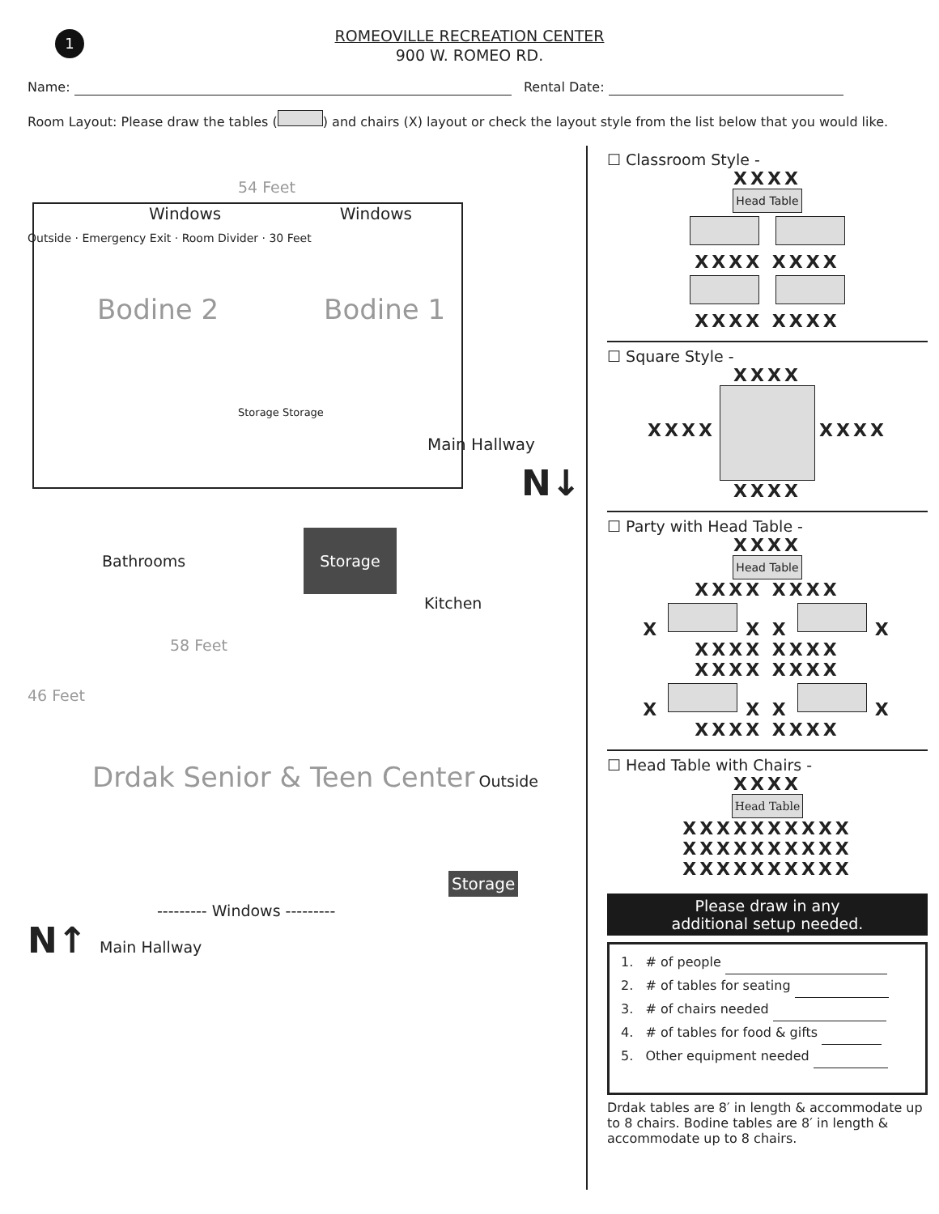1
ROMEOVILLE RECREATION CENTER
900 W. ROMEO RD.
Name: Rental Date:
Room Layout: Please draw the tables ( ) and chairs (X) layout or check the layout style from the list below that you would like.
54 Feet
Windows Windows
Outside · Emergency Exit · Room Divider · 30 Feet
Bodine 2 Bodine 1
Storage Storage
Main Hallway
N↓
Bathrooms Storage
Kitchen
58 Feet
46 Feet
Drdak Senior & Teen Center Outside
Storage
--------- Windows ---------
N↑ Main Hallway
☐ Classroom Style -
XXXX
Head Table
XXXX XXXX
XXXX XXXX
☐ Square Style -
XXXX
XXXX XXXX
XXXX
☐ Party with Head Table -
XXXX
Head Table
XXXX XXXX
X X X X
XXXX XXXX
XXXX XXXX
X X X X
XXXX XXXX
☐ Head Table with Chairs -
XXXX
Head Table
XXXXXXXXXX
XXXXXXXXXX
XXXXXXXXXX
Please draw in any
additional setup needed.
1. # of people
2. # of tables for seating
3. # of chairs needed
4. # of tables for food & gifts
5. Other equipment needed
Drdak tables are 8′ in length & accommodate up to 8 chairs. Bodine tables are 8′ in length & accommodate up to 8 chairs.